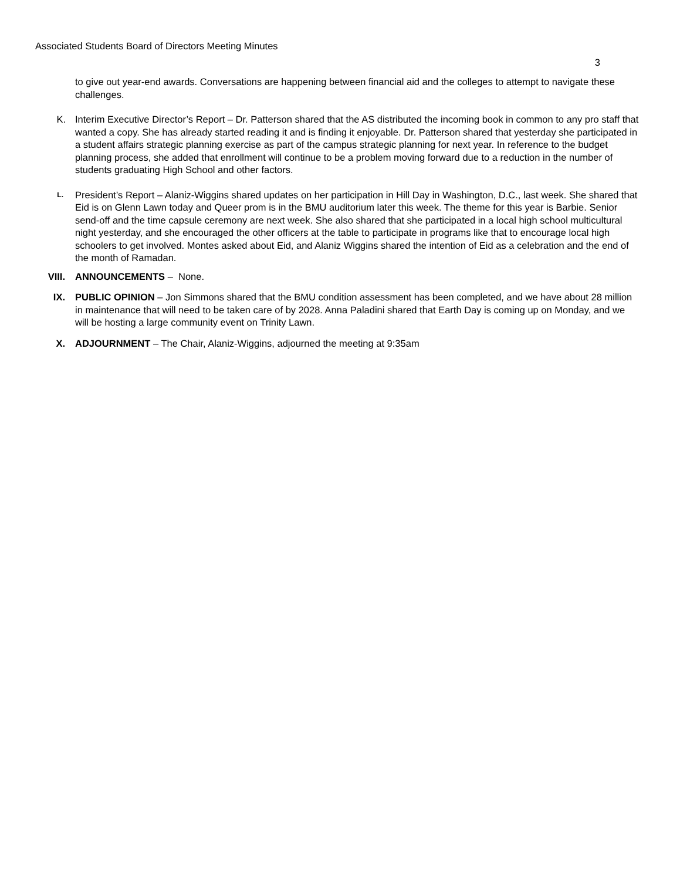Associated Students Board of Directors Meeting Minutes
3
to give out year-end awards. Conversations are happening between financial aid and the colleges to attempt to navigate these challenges.
K. Interim Executive Director’s Report – Dr. Patterson shared that the AS distributed the incoming book in common to any pro staff that wanted a copy. She has already started reading it and is finding it enjoyable. Dr. Patterson shared that yesterday she participated in a student affairs strategic planning exercise as part of the campus strategic planning for next year. In reference to the budget planning process, she added that enrollment will continue to be a problem moving forward due to a reduction in the number of students graduating High School and other factors.
L.
President’s Report – Alaniz-Wiggins shared updates on her participation in Hill Day in Washington, D.C., last week. She shared that Eid is on Glenn Lawn today and Queer prom is in the BMU auditorium later this week. The theme for this year is Barbie. Senior send-off and the time capsule ceremony are next week. She also shared that she participated in a local high school multicultural night yesterday, and she encouraged the other officers at the table to participate in programs like that to encourage local high schoolers to get involved. Montes asked about Eid, and Alaniz Wiggins shared the intention of Eid as a celebration and the end of the month of Ramadan.
VIII. ANNOUNCEMENTS – None.
IX. PUBLIC OPINION – Jon Simmons shared that the BMU condition assessment has been completed, and we have about 28 million in maintenance that will need to be taken care of by 2028. Anna Paladini shared that Earth Day is coming up on Monday, and we will be hosting a large community event on Trinity Lawn.
X. ADJOURNMENT – The Chair, Alaniz-Wiggins, adjourned the meeting at 9:35am